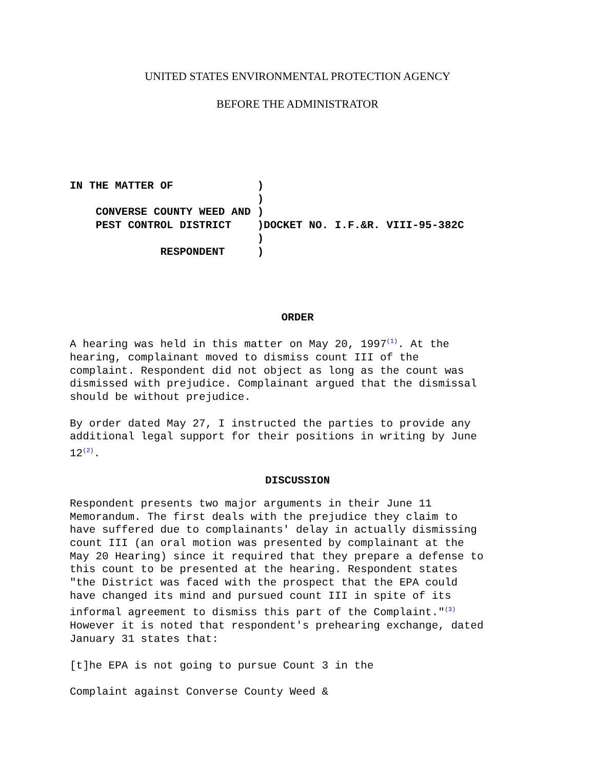UNITED STATES ENVIRONMENTAL PROTECTION AGENCY
BEFORE THE ADMINISTRATOR
IN THE MATTER OF             )
                             )
    CONVERSE COUNTY WEED AND )
    PEST CONTROL DISTRICT    )DOCKET NO. I.F.&R. VIII-95-382C
                             )
              RESPONDENT     )
ORDER
A hearing was held in this matter on May 20, 1997<sup>(1)</sup>. At the
hearing, complainant moved to dismiss count III of the
complaint. Respondent did not object as long as the count was
dismissed with prejudice. Complainant argued that the dismissal
should be without prejudice.
By order dated May 27, I instructed the parties to provide any
additional legal support for their positions in writing by June
12<sup>(2)</sup>.
DISCUSSION
Respondent presents two major arguments in their June 11
Memorandum. The first deals with the prejudice they claim to
have suffered due to complainants' delay in actually dismissing
count III (an oral motion was presented by complainant at the
May 20 Hearing) since it required that they prepare a defense to
this count to be presented at the hearing. Respondent states
"the District was faced with the prospect that the EPA could
have changed its mind and pursued count III in spite of its
informal agreement to dismiss this part of the Complaint."<sup>(3)</sup>
However it is noted that respondent's prehearing exchange, dated
January 31 states that:
[t]he EPA is not going to pursue Count 3 in the
Complaint against Converse County Weed &